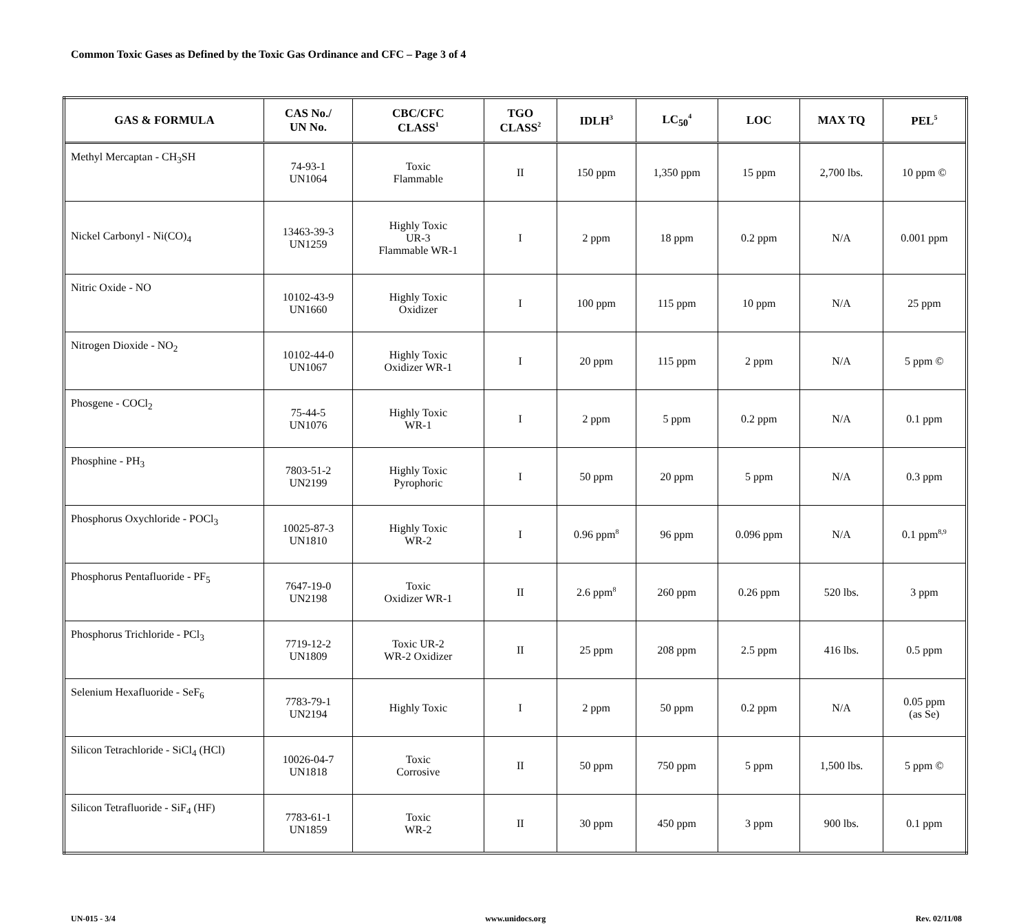Common Toxic Gases as Defined by the Toxic Gas Ordinance and CFC – Page 3 of 4
| GAS & FORMULA | CAS No./ UN No. | CBC/CFC CLASS<sup>1</sup> | TGO CLASS<sup>2</sup> | IDLH<sup>3</sup> | LC<sub>50</sub><sup>4</sup> | LOC | MAX TQ | PEL<sup>5</sup> |
| --- | --- | --- | --- | --- | --- | --- | --- | --- |
| Methyl Mercaptan - CH<sub>3</sub>SH | 74-93-1 UN1064 | Toxic Flammable | II | 150 ppm | 1,350 ppm | 15 ppm | 2,700 lbs. | 10 ppm © |
| Nickel Carbonyl - Ni(CO)<sub>4</sub> | 13463-39-3 UN1259 | Highly Toxic UR-3 Flammable WR-1 | I | 2 ppm | 18 ppm | 0.2 ppm | N/A | 0.001 ppm |
| Nitric Oxide - NO | 10102-43-9 UN1660 | Highly Toxic Oxidizer | I | 100 ppm | 115 ppm | 10 ppm | N/A | 25 ppm |
| Nitrogen Dioxide - NO<sub>2</sub> | 10102-44-0 UN1067 | Highly Toxic Oxidizer WR-1 | I | 20 ppm | 115 ppm | 2 ppm | N/A | 5 ppm © |
| Phosgene - COCl<sub>2</sub> | 75-44-5 UN1076 | Highly Toxic WR-1 | I | 2 ppm | 5 ppm | 0.2 ppm | N/A | 0.1 ppm |
| Phosphine - PH<sub>3</sub> | 7803-51-2 UN2199 | Highly Toxic Pyrophoric | I | 50 ppm | 20 ppm | 5 ppm | N/A | 0.3 ppm |
| Phosphorus Oxychloride - POCl<sub>3</sub> | 10025-87-3 UN1810 | Highly Toxic WR-2 | I | 0.96 ppm<sup>8</sup> | 96 ppm | 0.096 ppm | N/A | 0.1 ppm<sup>8,9</sup> |
| Phosphorus Pentafluoride - PF<sub>5</sub> | 7647-19-0 UN2198 | Toxic Oxidizer WR-1 | II | 2.6 ppm<sup>8</sup> | 260 ppm | 0.26 ppm | 520 lbs. | 3 ppm |
| Phosphorus Trichloride - PCl<sub>3</sub> | 7719-12-2 UN1809 | Toxic UR-2 WR-2 Oxidizer | II | 25 ppm | 208 ppm | 2.5 ppm | 416 lbs. | 0.5 ppm |
| Selenium Hexafluoride - SeF<sub>6</sub> | 7783-79-1 UN2194 | Highly Toxic | I | 2 ppm | 50 ppm | 0.2 ppm | N/A | 0.05 ppm (as Se) |
| Silicon Tetrachloride - SiCl<sub>4</sub> (HCl) | 10026-04-7 UN1818 | Toxic Corrosive | II | 50 ppm | 750 ppm | 5 ppm | 1,500 lbs. | 5 ppm © |
| Silicon Tetrafluoride - SiF<sub>4</sub> (HF) | 7783-61-1 UN1859 | Toxic WR-2 | II | 30 ppm | 450 ppm | 3 ppm | 900 lbs. | 0.1 ppm |
UN-015 - 3/4 www.unidocs.org Rev. 02/11/08